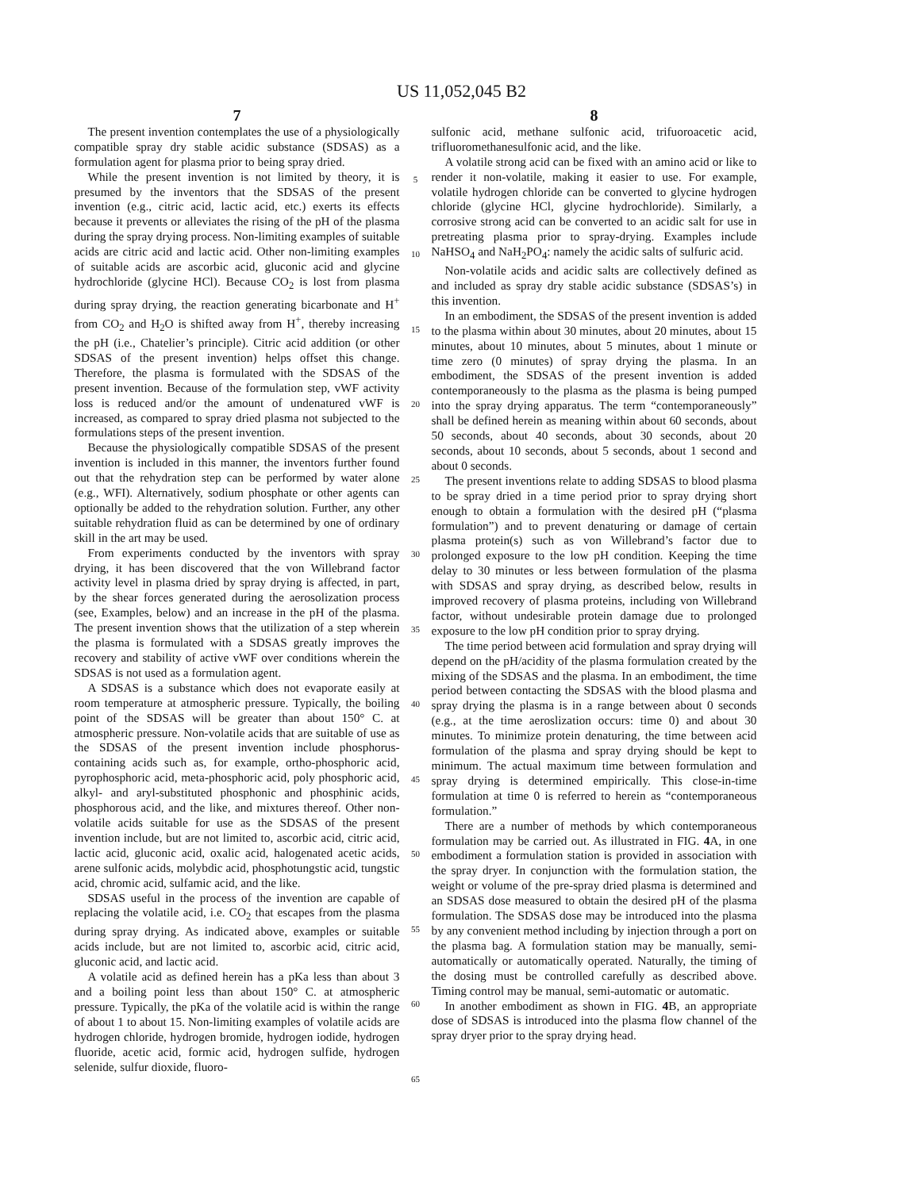US 11,052,045 B2
7
The present invention contemplates the use of a physiologically compatible spray dry stable acidic substance (SDSAS) as a formulation agent for plasma prior to being spray dried.
While the present invention is not limited by theory, it is presumed by the inventors that the SDSAS of the present invention (e.g., citric acid, lactic acid, etc.) exerts its effects because it prevents or alleviates the rising of the pH of the plasma during the spray drying process. Non-limiting examples of suitable acids are citric acid and lactic acid. Other non-limiting examples of suitable acids are ascorbic acid, gluconic acid and glycine hydrochloride (glycine HCl). Because CO<sub>2</sub> is lost from plasma during spray drying, the reaction generating bicarbonate and H<sup>+</sup> from CO<sub>2</sub> and H<sub>2</sub>O is shifted away from H<sup>+</sup>, thereby increasing the pH (i.e., Chatelier’s principle). Citric acid addition (or other SDSAS of the present invention) helps offset this change. Therefore, the plasma is formulated with the SDSAS of the present invention. Because of the formulation step, vWF activity loss is reduced and/or the amount of undenatured vWF is increased, as compared to spray dried plasma not subjected to the formulations steps of the present invention.
Because the physiologically compatible SDSAS of the present invention is included in this manner, the inventors further found out that the rehydration step can be performed by water alone (e.g., WFI). Alternatively, sodium phosphate or other agents can optionally be added to the rehydration solution. Further, any other suitable rehydration fluid as can be determined by one of ordinary skill in the art may be used.
From experiments conducted by the inventors with spray drying, it has been discovered that the von Willebrand factor activity level in plasma dried by spray drying is affected, in part, by the shear forces generated during the aerosolization process (see, Examples, below) and an increase in the pH of the plasma. The present invention shows that the utilization of a step wherein the plasma is formulated with a SDSAS greatly improves the recovery and stability of active vWF over conditions wherein the SDSAS is not used as a formulation agent.
A SDSAS is a substance which does not evaporate easily at room temperature at atmospheric pressure. Typically, the boiling point of the SDSAS will be greater than about 150° C. at atmospheric pressure. Non-volatile acids that are suitable of use as the SDSAS of the present invention include phosphorus-containing acids such as, for example, ortho-phosphoric acid, pyrophosphoric acid, meta-phosphoric acid, poly phosphoric acid, alkyl- and aryl-substituted phosphonic and phosphinic acids, phosphorous acid, and the like, and mixtures thereof. Other non-volatile acids suitable for use as the SDSAS of the present invention include, but are not limited to, ascorbic acid, citric acid, lactic acid, gluconic acid, oxalic acid, halogenated acetic acids, arene sulfonic acids, molybdic acid, phosphotungstic acid, tungstic acid, chromic acid, sulfamic acid, and the like.
SDSAS useful in the process of the invention are capable of replacing the volatile acid, i.e. CO<sub>2</sub> that escapes from the plasma during spray drying. As indicated above, examples or suitable acids include, but are not limited to, ascorbic acid, citric acid, gluconic acid, and lactic acid.
A volatile acid as defined herein has a pKa less than about 3 and a boiling point less than about 150° C. at atmospheric pressure. Typically, the pKa of the volatile acid is within the range of about 1 to about 15. Non-limiting examples of volatile acids are hydrogen chloride, hydrogen bromide, hydrogen iodide, hydrogen fluoride, acetic acid, formic acid, hydrogen sulfide, hydrogen selenide, sulfur dioxide, fluoro-
5
10
15
20
25
30
35
40
45
50
55
60
65
8
sulfonic acid, methane sulfonic acid, trifuoroacetic acid, trifluoromethanesulfonic acid, and the like.
A volatile strong acid can be fixed with an amino acid or like to render it non-volatile, making it easier to use. For example, volatile hydrogen chloride can be converted to glycine hydrogen chloride (glycine HCl, glycine hydrochloride). Similarly, a corrosive strong acid can be converted to an acidic salt for use in pretreating plasma prior to spray-drying. Examples include NaHSO<sub>4</sub> and NaH<sub>2</sub>PO<sub>4</sub>: namely the acidic salts of sulfuric acid.
Non-volatile acids and acidic salts are collectively defined as and included as spray dry stable acidic substance (SDSAS’s) in this invention.
In an embodiment, the SDSAS of the present invention is added to the plasma within about 30 minutes, about 20 minutes, about 15 minutes, about 10 minutes, about 5 minutes, about 1 minute or time zero (0 minutes) of spray drying the plasma. In an embodiment, the SDSAS of the present invention is added contemporaneously to the plasma as the plasma is being pumped into the spray drying apparatus. The term “contemporaneously” shall be defined herein as meaning within about 60 seconds, about 50 seconds, about 40 seconds, about 30 seconds, about 20 seconds, about 10 seconds, about 5 seconds, about 1 second and about 0 seconds.
The present inventions relate to adding SDSAS to blood plasma to be spray dried in a time period prior to spray drying short enough to obtain a formulation with the desired pH (“plasma formulation”) and to prevent denaturing or damage of certain plasma protein(s) such as von Willebrand’s factor due to prolonged exposure to the low pH condition. Keeping the time delay to 30 minutes or less between formulation of the plasma with SDSAS and spray drying, as described below, results in improved recovery of plasma proteins, including von Willebrand factor, without undesirable protein damage due to prolonged exposure to the low pH condition prior to spray drying.
The time period between acid formulation and spray drying will depend on the pH/acidity of the plasma formulation created by the mixing of the SDSAS and the plasma. In an embodiment, the time period between contacting the SDSAS with the blood plasma and spray drying the plasma is in a range between about 0 seconds (e.g., at the time aeroslization occurs: time 0) and about 30 minutes. To minimize protein denaturing, the time between acid formulation of the plasma and spray drying should be kept to minimum. The actual maximum time between formulation and spray drying is determined empirically. This close-in-time formulation at time 0 is referred to herein as “contemporaneous formulation.”
There are a number of methods by which contemporaneous formulation may be carried out. As illustrated in FIG. 4 A, in one embodiment a formulation station is provided in association with the spray dryer. In conjunction with the formulation station, the weight or volume of the pre-spray dried plasma is determined and an SDSAS dose measured to obtain the desired pH of the plasma formulation. The SDSAS dose may be introduced into the plasma by any convenient method including by injection through a port on the plasma bag. A formulation station may be manually, semi-automatically or automatically operated. Naturally, the timing of the dosing must be controlled carefully as described above. Timing control may be manual, semi-automatic or automatic.
In another embodiment as shown in FIG. 4 B, an appropriate dose of SDSAS is introduced into the plasma flow channel of the spray dryer prior to the spray drying head.